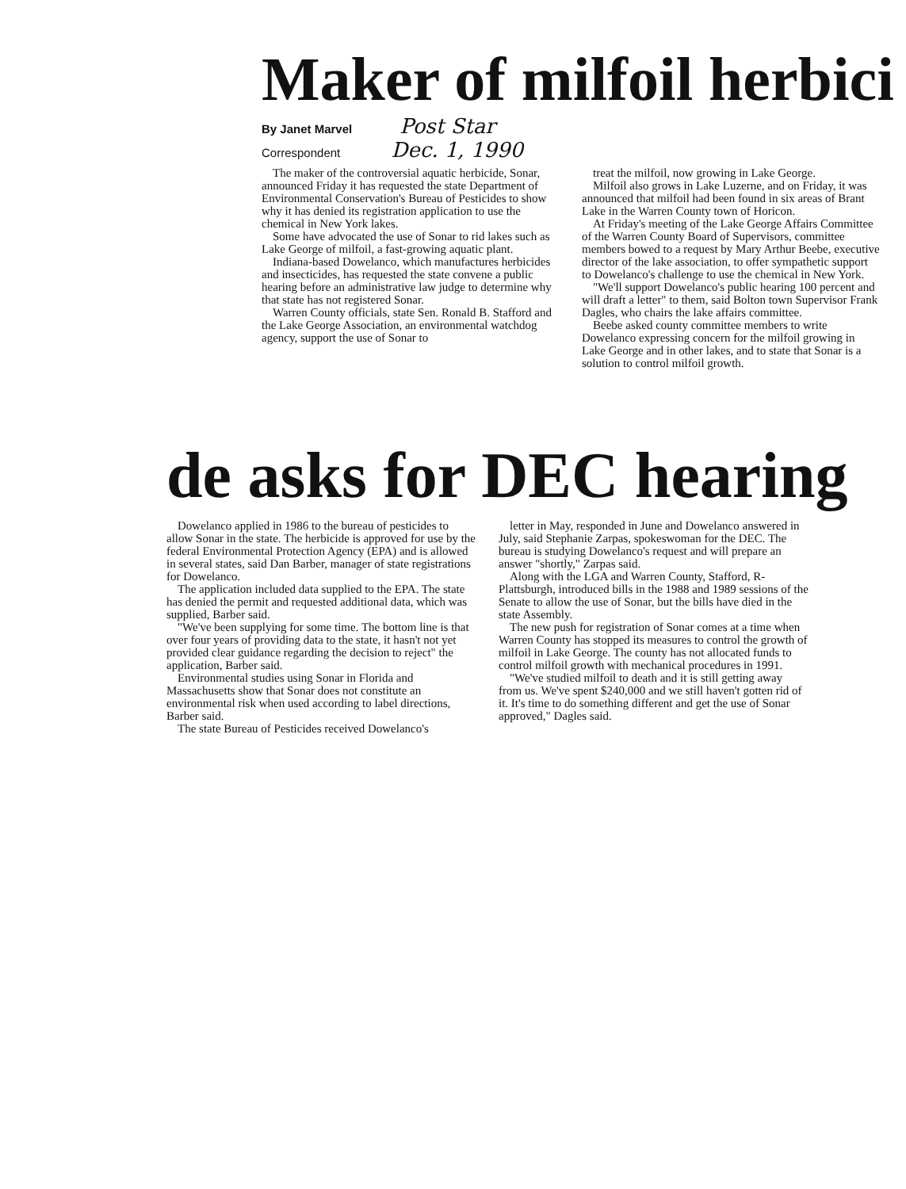Maker of milfoil herbici
By Janet Marvel Post Star
Correspondent Dec. 1, 1990
The maker of the controversial aquatic herbicide, Sonar, announced Friday it has requested the state Department of Environmental Conservation's Bureau of Pesticides to show why it has denied its registration application to use the chemical in New York lakes.
Some have advocated the use of Sonar to rid lakes such as Lake George of milfoil, a fast-growing aquatic plant.
Indiana-based Dowelanco, which manufactures herbicides and insecticides, has requested the state convene a public hearing before an administrative law judge to determine why that state has not registered Sonar.
Warren County officials, state Sen. Ronald B. Stafford and the Lake George Association, an environmental watchdog agency, support the use of Sonar to
treat the milfoil, now growing in Lake George.
Milfoil also grows in Lake Luzerne, and on Friday, it was announced that milfoil had been found in six areas of Brant Lake in the Warren County town of Horicon.
At Friday's meeting of the Lake George Affairs Committee of the Warren County Board of Supervisors, committee members bowed to a request by Mary Arthur Beebe, executive director of the lake association, to offer sympathetic support to Dowelanco's challenge to use the chemical in New York.
"We'll support Dowelanco's public hearing 100 percent and will draft a letter" to them, said Bolton town Supervisor Frank Dagles, who chairs the lake affairs committee.
Beebe asked county committee members to write Dowelanco expressing concern for the milfoil growing in Lake George and in other lakes, and to state that Sonar is a solution to control milfoil growth.
de asks for DEC hearing
Dowelanco applied in 1986 to the bureau of pesticides to allow Sonar in the state. The herbicide is approved for use by the federal Environmental Protection Agency (EPA) and is allowed in several states, said Dan Barber, manager of state registrations for Dowelanco.
The application included data supplied to the EPA. The state has denied the permit and requested additional data, which was supplied, Barber said.
"We've been supplying for some time. The bottom line is that over four years of providing data to the state, it hasn't not yet provided clear guidance regarding the decision to reject" the application, Barber said.
Environmental studies using Sonar in Florida and Massachusetts show that Sonar does not constitute an environmental risk when used according to label directions, Barber said.
The state Bureau of Pesticides received Dowelanco's
letter in May, responded in June and Dowelanco answered in July, said Stephanie Zarpas, spokeswoman for the DEC. The bureau is studying Dowelanco's request and will prepare an answer "shortly," Zarpas said.
Along with the LGA and Warren County, Stafford, R-Plattsburgh, introduced bills in the 1988 and 1989 sessions of the Senate to allow the use of Sonar, but the bills have died in the state Assembly.
The new push for registration of Sonar comes at a time when Warren County has stopped its measures to control the growth of milfoil in Lake George. The county has not allocated funds to control milfoil growth with mechanical procedures in 1991.
"We've studied milfoil to death and it is still getting away from us. We've spent $240,000 and we still haven't gotten rid of it. It's time to do something different and get the use of Sonar approved," Dagles said.